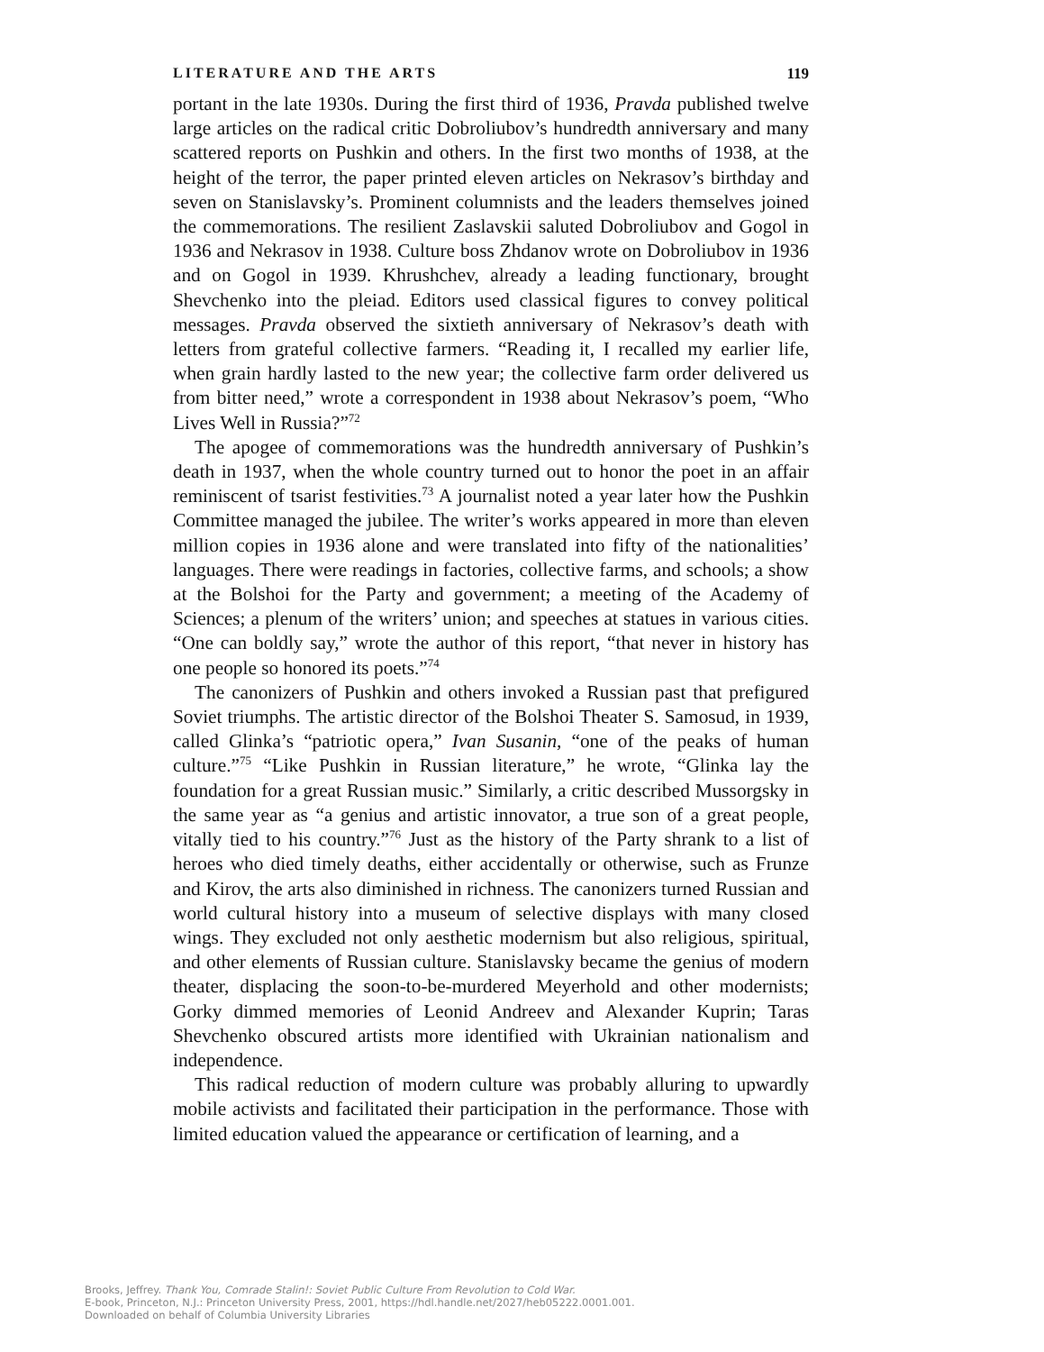LITERATURE AND THE ARTS 119
portant in the late 1930s. During the first third of 1936, Pravda published twelve large articles on the radical critic Dobroliubov’s hundredth anniversary and many scattered reports on Pushkin and others. In the first two months of 1938, at the height of the terror, the paper printed eleven articles on Nekrasov’s birthday and seven on Stanislavsky’s. Prominent columnists and the leaders themselves joined the commemorations. The resilient Zaslavskii saluted Dobroliubov and Gogol in 1936 and Nekrasov in 1938. Culture boss Zhdanov wrote on Dobroliubov in 1936 and on Gogol in 1939. Khrushchev, already a leading functionary, brought Shevchenko into the pleiad. Editors used classical figures to convey political messages. Pravda observed the sixtieth anniversary of Nekrasov’s death with letters from grateful collective farmers. “Reading it, I recalled my earlier life, when grain hardly lasted to the new year; the collective farm order delivered us from bitter need,” wrote a correspondent in 1938 about Nekrasov’s poem, “Who Lives Well in Russia?”<sup>72</sup>
The apogee of commemorations was the hundredth anniversary of Pushkin’s death in 1937, when the whole country turned out to honor the poet in an affair reminiscent of tsarist festivities.<sup>73</sup> A journalist noted a year later how the Pushkin Committee managed the jubilee. The writer’s works appeared in more than eleven million copies in 1936 alone and were translated into fifty of the nationalities’ languages. There were readings in factories, collective farms, and schools; a show at the Bolshoi for the Party and government; a meeting of the Academy of Sciences; a plenum of the writers’ union; and speeches at statues in various cities. “One can boldly say,” wrote the author of this report, “that never in history has one people so honored its poets.”<sup>74</sup>
The canonizers of Pushkin and others invoked a Russian past that prefigured Soviet triumphs. The artistic director of the Bolshoi Theater S. Samosud, in 1939, called Glinka’s “patriotic opera,” Ivan Susanin, “one of the peaks of human culture.”<sup>75</sup> “Like Pushkin in Russian literature,” he wrote, “Glinka lay the foundation for a great Russian music.” Similarly, a critic described Mussorgsky in the same year as “a genius and artistic innovator, a true son of a great people, vitally tied to his country.”<sup>76</sup> Just as the history of the Party shrank to a list of heroes who died timely deaths, either accidentally or otherwise, such as Frunze and Kirov, the arts also diminished in richness. The canonizers turned Russian and world cultural history into a museum of selective displays with many closed wings. They excluded not only aesthetic modernism but also religious, spiritual, and other elements of Russian culture. Stanislavsky became the genius of modern theater, displacing the soon-to-be-murdered Meyerhold and other modernists; Gorky dimmed memories of Leonid Andreev and Alexander Kuprin; Taras Shevchenko obscured artists more identified with Ukrainian nationalism and independence.
This radical reduction of modern culture was probably alluring to upwardly mobile activists and facilitated their participation in the performance. Those with limited education valued the appearance or certification of learning, and a
Brooks, Jeffrey. Thank You, Comrade Stalin!: Soviet Public Culture From Revolution to Cold War.
E-book, Princeton, N.J.: Princeton University Press, 2001, https://hdl.handle.net/2027/heb05222.0001.001.
Downloaded on behalf of Columbia University Libraries